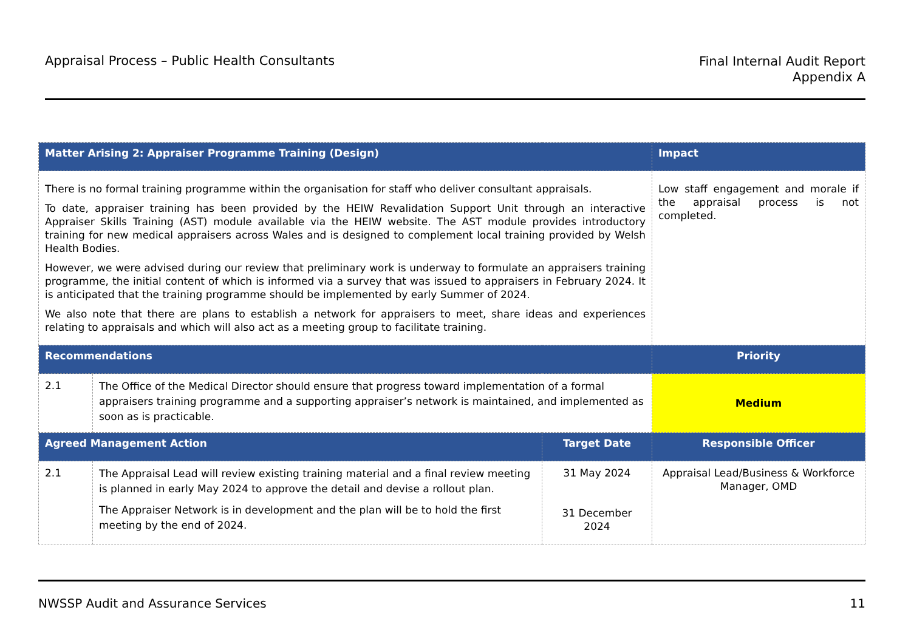Appraisal Process – Public Health Consultants
Final Internal Audit Report
Appendix A
| Matter Arising 2: Appraiser Programme Training (Design) | | | Impact |
| --- | --- | --- | --- |
| There is no formal training programme within the organisation for staff who deliver consultant appraisals. To date, appraiser training has been provided by the HEIW Revalidation Support Unit through an interactive Appraiser Skills Training (AST) module available via the HEIW website. The AST module provides introductory training for new medical appraisers across Wales and is designed to complement local training provided by Welsh Health Bodies. However, we were advised during our review that preliminary work is underway to formulate an appraisers training programme, the initial content of which is informed via a survey that was issued to appraisers in February 2024. It is anticipated that the training programme should be implemented by early Summer of 2024. We also note that there are plans to establish a network for appraisers to meet, share ideas and experiences relating to appraisals and which will also act as a meeting group to facilitate training. | | | Low staff engagement and morale if the appraisal process is not completed. |
| Recommendations | | | Priority |
| 2.1 | The Office of the Medical Director should ensure that progress toward implementation of a formal appraisers training programme and a supporting appraiser’s network is maintained, and implemented as soon as is practicable. | | Medium |
| Agreed Management Action | | Target Date | Responsible Officer |
| 2.1 | The Appraisal Lead will review existing training material and a final review meeting is planned in early May 2024 to approve the detail and devise a rollout plan. The Appraiser Network is in development and the plan will be to hold the first meeting by the end of 2024. | 31 May 2024 31 December 2024 | Appraisal Lead/Business & Workforce Manager, OMD |
NWSSP Audit and Assurance Services
11